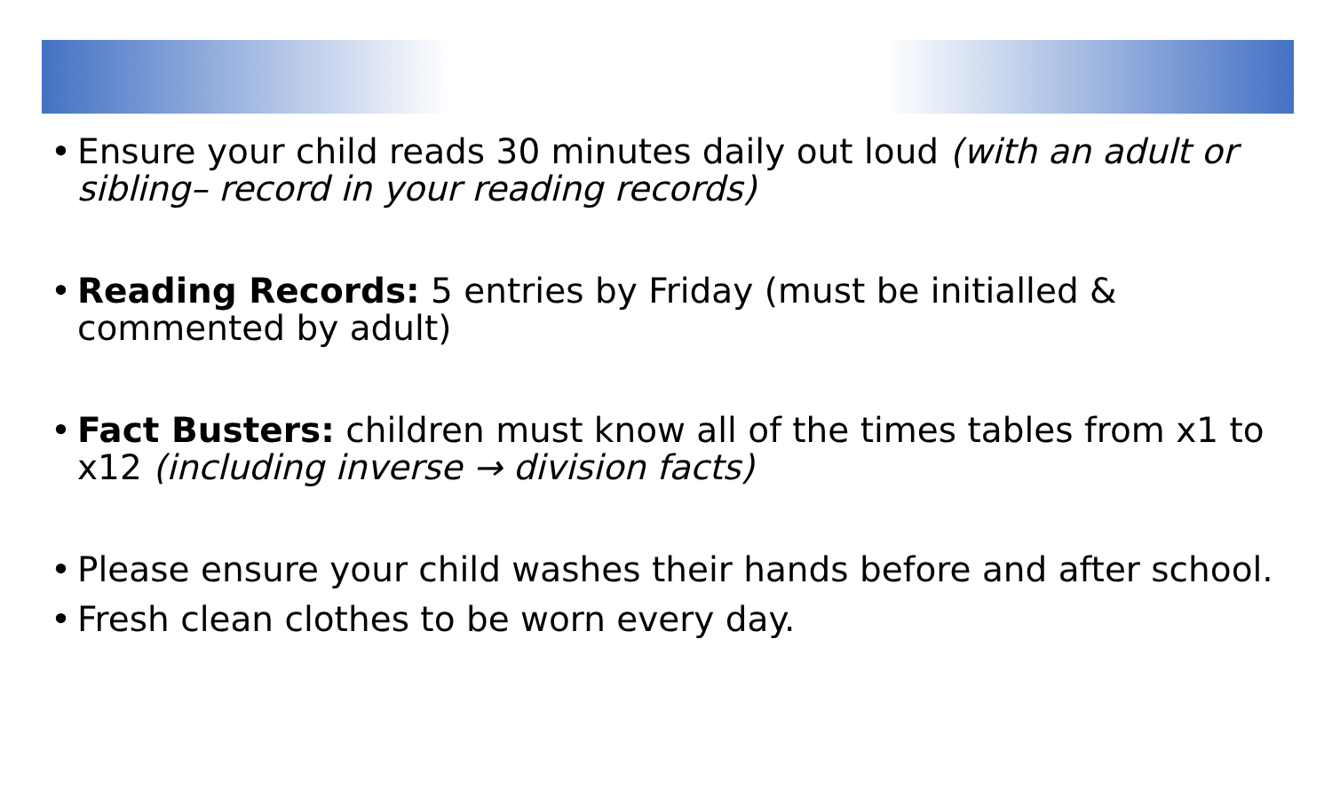• Ensure your child reads 30 minutes daily out loud (with an adult or sibling– record in your reading records)
• Reading Records: 5 entries by Friday (must be initialled & commented by adult)
• Fact Busters: children must know all of the times tables from x1 to x12 (including inverse → division facts)
• Please ensure your child washes their hands before and after school.
• Fresh clean clothes to be worn every day.